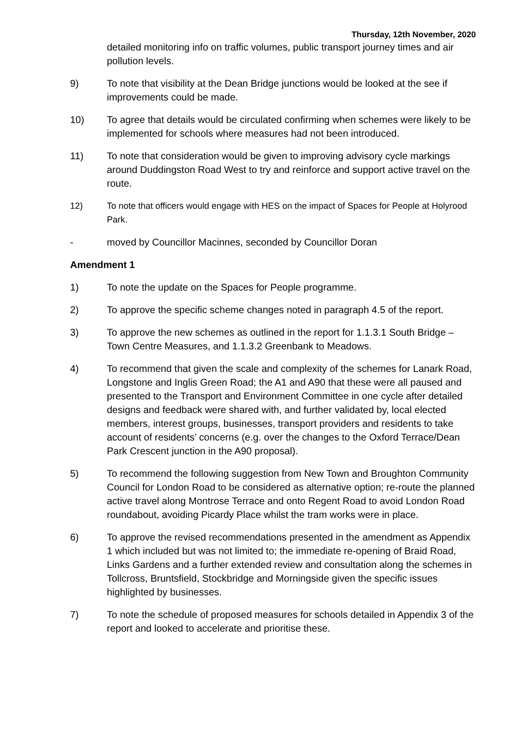Thursday, 12th November, 2020
detailed monitoring info on traffic volumes, public transport journey times and air pollution levels.
9) To note that visibility at the Dean Bridge junctions would be looked at the see if improvements could be made.
10) To agree that details would be circulated confirming when schemes were likely to be implemented for schools where measures had not been introduced.
11) To note that consideration would be given to improving advisory cycle markings around Duddingston Road West to try and reinforce and support active travel on the route.
12) To note that officers would engage with HES on the impact of Spaces for People at Holyrood Park.
- moved by Councillor Macinnes, seconded by Councillor Doran
Amendment 1
1) To note the update on the Spaces for People programme.
2) To approve the specific scheme changes noted in paragraph 4.5 of the report.
3) To approve the new schemes as outlined in the report for 1.1.3.1 South Bridge – Town Centre Measures, and 1.1.3.2 Greenbank to Meadows.
4) To recommend that given the scale and complexity of the schemes for Lanark Road, Longstone and Inglis Green Road; the A1 and A90 that these were all paused and presented to the Transport and Environment Committee in one cycle after detailed designs and feedback were shared with, and further validated by, local elected members, interest groups, businesses, transport providers and residents to take account of residents’ concerns (e.g. over the changes to the Oxford Terrace/Dean Park Crescent junction in the A90 proposal).
5) To recommend the following suggestion from New Town and Broughton Community Council for London Road to be considered as alternative option; re-route the planned active travel along Montrose Terrace and onto Regent Road to avoid London Road roundabout, avoiding Picardy Place whilst the tram works were in place.
6) To approve the revised recommendations presented in the amendment as Appendix 1 which included but was not limited to; the immediate re-opening of Braid Road, Links Gardens and a further extended review and consultation along the schemes in Tollcross, Bruntsfield, Stockbridge and Morningside given the specific issues highlighted by businesses.
7) To note the schedule of proposed measures for schools detailed in Appendix 3 of the report and looked to accelerate and prioritise these.